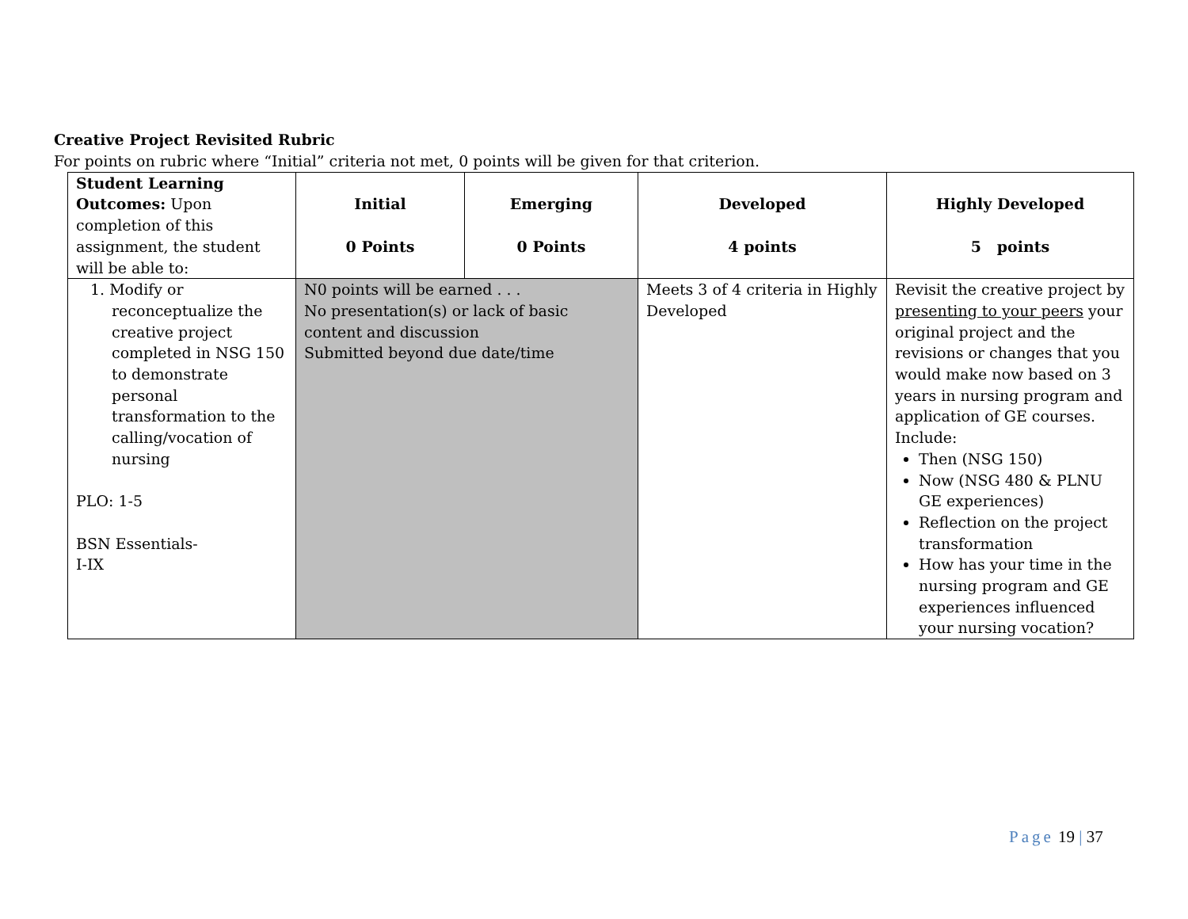Creative Project Revisited Rubric
For points on rubric where “Initial” criteria not met, 0 points will be given for that criterion.
| Student Learning Outcomes: Upon completion of this assignment, the student will be able to: | Initial 0 Points | Emerging 0 Points | Developed 4 points | Highly Developed 5 points |
| --- | --- | --- | --- | --- |
| 1. Modify or reconceptualize the creative project completed in NSG 150 to demonstrate personal transformation to the calling/vocation of nursing PLO: 1-5 BSN Essentials- I-IX | N0 points will be earned . . . No presentation(s) or lack of basic content and discussion Submitted beyond due date/time | | Meets 3 of 4 criteria in Highly Developed | Revisit the creative project by presenting to your peers your original project and the revisions or changes that you would make now based on 3 years in nursing program and application of GE courses. Include: Then (NSG 150) Now (NSG 480 & PLNU GE experiences) Reflection on the project transformation How has your time in the nursing program and GE experiences influenced your nursing vocation? |
Page 19 | 37